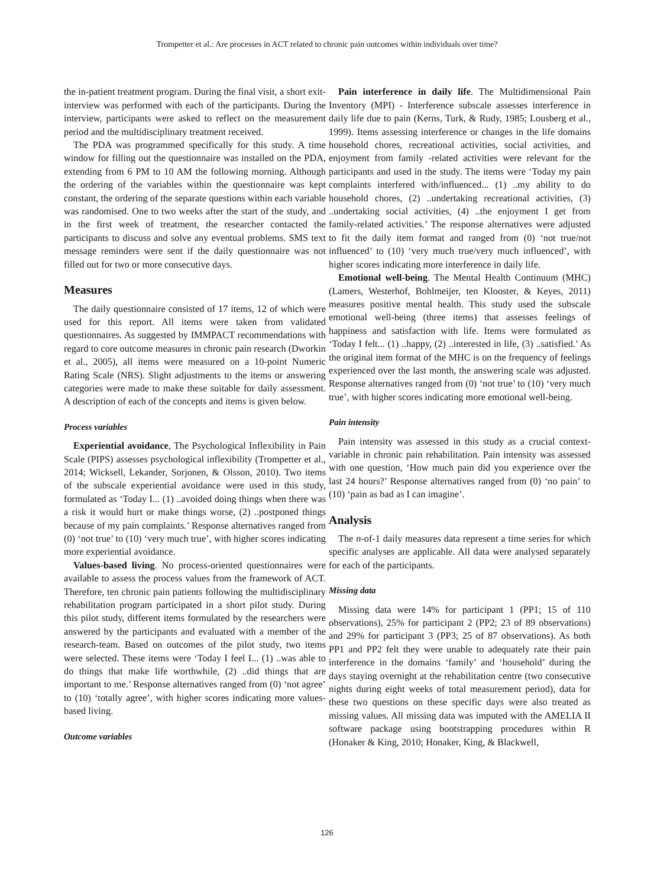Trompetter et al.: Are processes in ACT related to chronic pain outcomes within individuals over time?
the in-patient treatment program. During the final visit, a short exit-interview was performed with each of the participants. During the interview, participants were asked to reflect on the measurement period and the multidisciplinary treatment received.
The PDA was programmed specifically for this study. A time window for filling out the questionnaire was installed on the PDA, extending from 6 PM to 10 AM the following morning. Although the ordering of the variables within the questionnaire was kept constant, the ordering of the separate questions within each variable was randomised. One to two weeks after the start of the study, and in the first week of treatment, the researcher contacted the participants to discuss and solve any eventual problems. SMS text message reminders were sent if the daily questionnaire was not filled out for two or more consecutive days.
Measures
The daily questionnaire consisted of 17 items, 12 of which were used for this report. All items were taken from validated questionnaires. As suggested by IMMPACT recommendations with regard to core outcome measures in chronic pain research (Dworkin et al., 2005), all items were measured on a 10-point Numeric Rating Scale (NRS). Slight adjustments to the items or answering categories were made to make these suitable for daily assessment. A description of each of the concepts and items is given below.
Process variables
Experiential avoidance, The Psychological Inflexibility in Pain Scale (PIPS) assesses psychological inflexibility (Trompetter et al., 2014; Wicksell, Lekander, Sorjonen, & Olsson, 2010). Two items of the subscale experiential avoidance were used in this study, formulated as ‘Today I... (1) ..avoided doing things when there was a risk it would hurt or make things worse, (2) ..postponed things because of my pain complaints.’ Response alternatives ranged from (0) ‘not true’ to (10) ‘very much true’, with higher scores indicating more experiential avoidance.
Values-based living. No process-oriented questionnaires were available to assess the process values from the framework of ACT. Therefore, ten chronic pain patients following the multidisciplinary rehabilitation program participated in a short pilot study. During this pilot study, different items formulated by the researchers were answered by the participants and evaluated with a member of the research-team. Based on outcomes of the pilot study, two items were selected. These items were ‘Today I feel I... (1) ..was able to do things that make life worthwhile, (2) ..did things that are important to me.’ Response alternatives ranged from (0) ‘not agree’ to (10) ‘totally agree’, with higher scores indicating more values-based living.
Outcome variables
Pain interference in daily life. The Multidimensional Pain Inventory (MPI) - Interference subscale assesses interference in daily life due to pain (Kerns, Turk, & Rudy, 1985; Lousberg et al., 1999). Items assessing interference or changes in the life domains household chores, recreational activities, social activities, and enjoyment from family -related activities were relevant for the participants and used in the study. The items were ‘Today my pain complaints interfered with/influenced... (1) ..my ability to do household chores, (2) ..undertaking recreational activities, (3) ..undertaking social activities, (4) ..the enjoyment I get from family-related activities.’ The response alternatives were adjusted to fit the daily item format and ranged from (0) ‘not true/not influenced’ to (10) ‘very much true/very much influenced’, with higher scores indicating more interference in daily life.
Emotional well-being. The Mental Health Continuum (MHC) (Lamers, Westerhof, Bohlmeijer, ten Klooster, & Keyes, 2011) measures positive mental health. This study used the subscale emotional well-being (three items) that assesses feelings of happiness and satisfaction with life. Items were formulated as ‘Today I felt... (1) ..happy, (2) ..interested in life, (3) ..satisfied.’ As the original item format of the MHC is on the frequency of feelings experienced over the last month, the answering scale was adjusted. Response alternatives ranged from (0) ‘not true’ to (10) ‘very much true’, with higher scores indicating more emotional well-being.
Pain intensity
Pain intensity was assessed in this study as a crucial context-variable in chronic pain rehabilitation. Pain intensity was assessed with one question, ‘How much pain did you experience over the last 24 hours?’ Response alternatives ranged from (0) ‘no pain’ to (10) ‘pain as bad as I can imagine’.
Analysis
The n-of-1 daily measures data represent a time series for which specific analyses are applicable. All data were analysed separately for each of the participants.
Missing data
Missing data were 14% for participant 1 (PP1; 15 of 110 observations), 25% for participant 2 (PP2; 23 of 89 observations) and 29% for participant 3 (PP3; 25 of 87 observations). As both PP1 and PP2 felt they were unable to adequately rate their pain interference in the domains ‘family’ and ‘household’ during the days staying overnight at the rehabilitation centre (two consecutive nights during eight weeks of total measurement period), data for these two questions on these specific days were also treated as missing values. All missing data was imputed with the AMELIA II software package using bootstrapping procedures within R (Honaker & King, 2010; Honaker, King, & Blackwell,
126